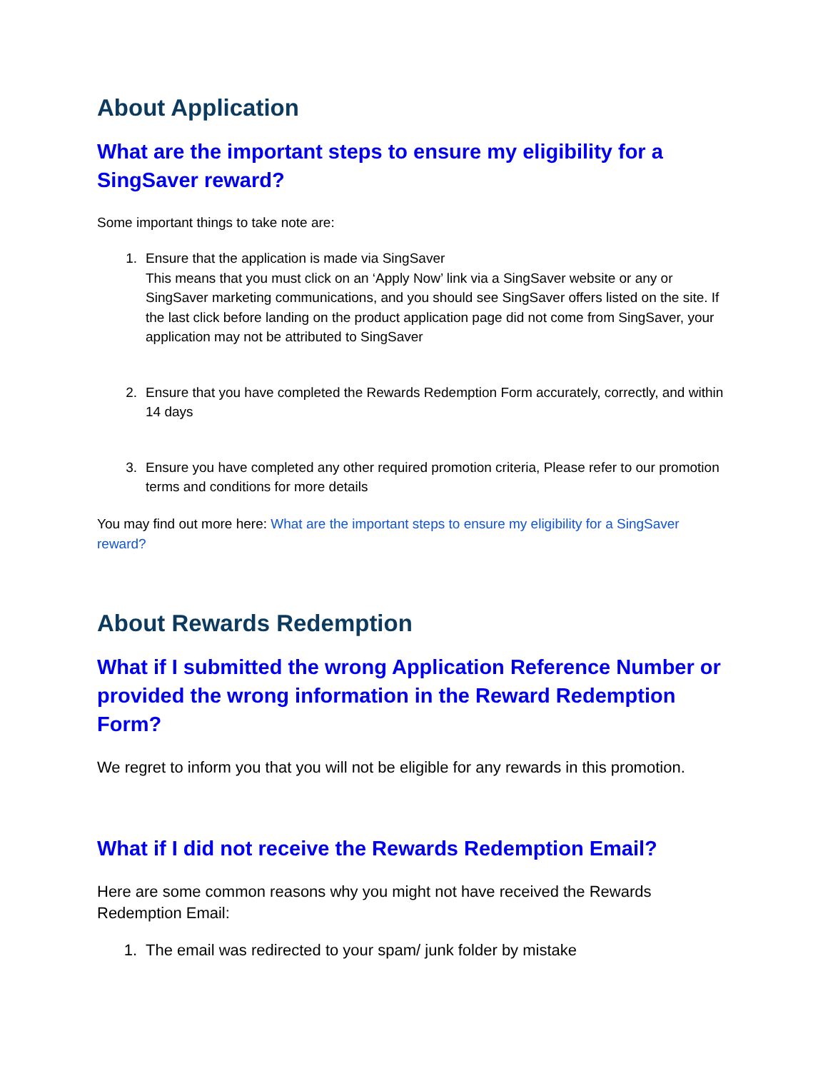About Application
What are the important steps to ensure my eligibility for a SingSaver reward?
Some important things to take note are:
1. Ensure that the application is made via SingSaver
This means that you must click on an ‘Apply Now’ link via a SingSaver website or any or SingSaver marketing communications, and you should see SingSaver offers listed on the site. If the last click before landing on the product application page did not come from SingSaver, your application may not be attributed to SingSaver
2. Ensure that you have completed the Rewards Redemption Form accurately, correctly, and within 14 days
3. Ensure you have completed any other required promotion criteria, Please refer to our promotion terms and conditions for more details
You may find out more here: What are the important steps to ensure my eligibility for a SingSaver reward?
About Rewards Redemption
What if I submitted the wrong Application Reference Number or provided the wrong information in the Reward Redemption Form?
We regret to inform you that you will not be eligible for any rewards in this promotion.
What if I did not receive the Rewards Redemption Email?
Here are some common reasons why you might not have received the Rewards Redemption Email:
1. The email was redirected to your spam/ junk folder by mistake